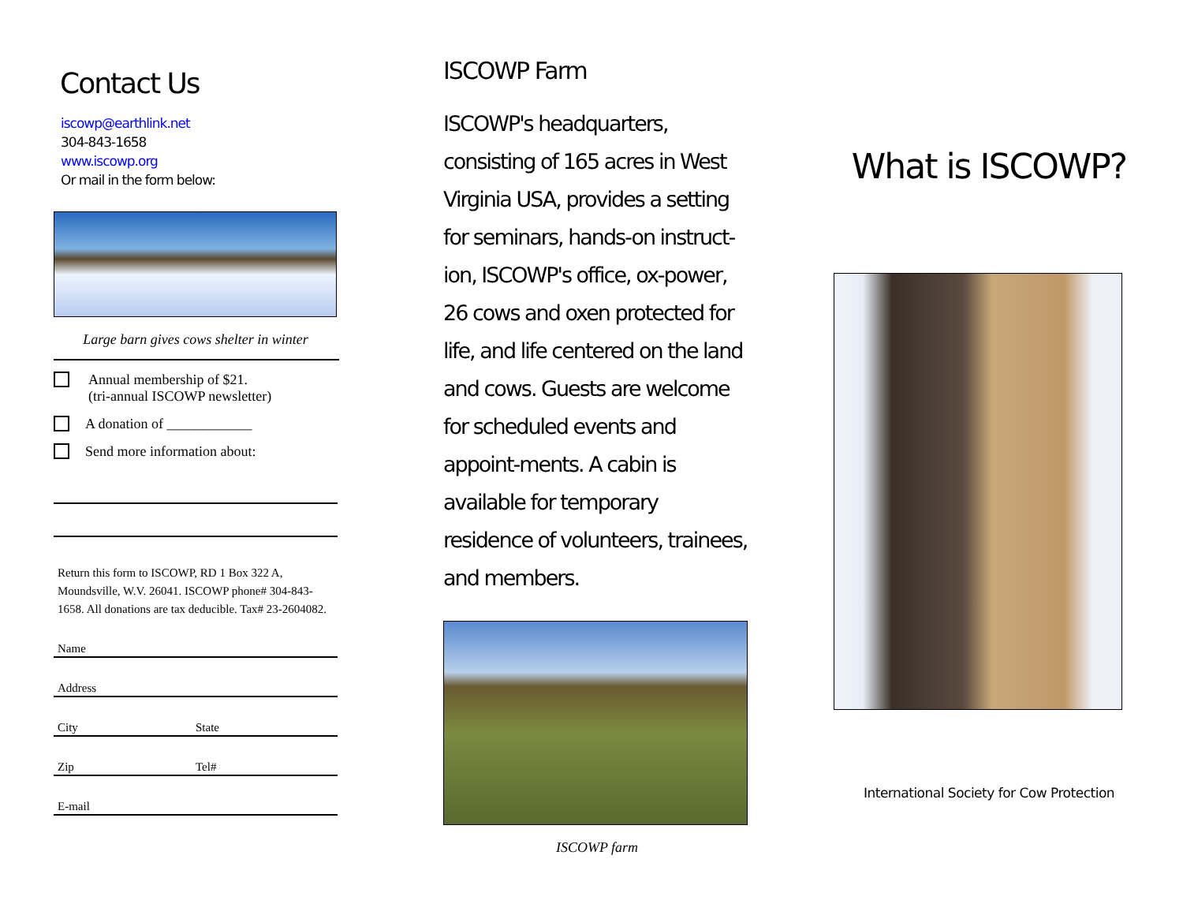Contact Us
iscowp@earthlink.net
304-843-1658
www.iscowp.org
Or mail in the form below:
Large barn gives cows shelter in winter
Annual membership of $21.
(tri-annual ISCOWP newsletter)
A donation of ____________
Send more information about:
Return this form to ISCOWP, RD 1 Box 322 A, Moundsville, W.V. 26041. ISCOWP phone# 304-843-1658. All donations are tax deducible. Tax# 23-2604082.
Name
Address
City State
Zip Tel#
E-mail
ISCOWP Farm
ISCOWP's headquarters, consisting of 165 acres in West Virginia USA, provides a setting for seminars, hands-on instruct-ion, ISCOWP's office, ox-power, 26 cows and oxen protected for life, and life centered on the land and cows. Guests are welcome for scheduled events and appoint-ments. A cabin is available for temporary residence of volunteers, trainees, and members.
ISCOWP farm
What is ISCOWP?
International Society for Cow Protection